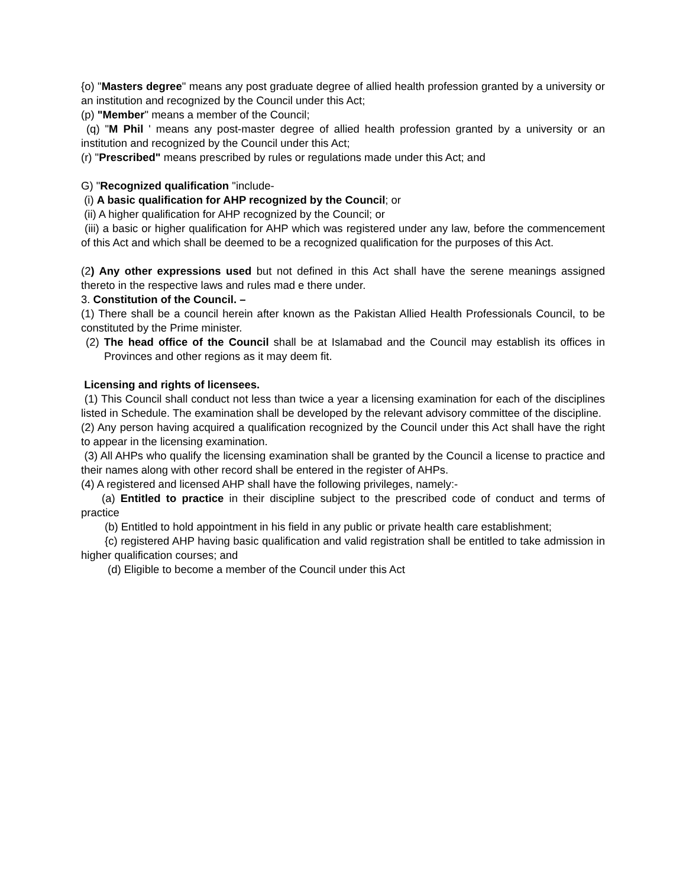{o) "Masters degree" means any post graduate degree of allied health profession granted by a university or an institution and recognized by the Council under this Act;
(p) "Member" means a member of the Council;
(q) "M Phil ' means any post-master degree of allied health profession granted by a university or an institution and recognized by the Council under this Act;
(r) "Prescribed" means prescribed by rules or regulations made under this Act; and
G) "Recognized qualification "include-
(i) A basic qualification for AHP recognized by the Council; or
(ii) A higher qualification for AHP recognized by the Council; or
(iii) a basic or higher qualification for AHP which was registered under any law, before the commencement of this Act and which shall be deemed to be a recognized qualification for the purposes of this Act.
(2) Any other expressions used but not defined in this Act shall have the serene meanings assigned thereto in the respective laws and rules mad e there under.
3. Constitution of the Council. –
(1) There shall be a council herein after known as the Pakistan Allied Health Professionals Council, to be constituted by the Prime minister.
(2) The head office of the Council shall be at Islamabad and the Council may establish its offices in Provinces and other regions as it may deem fit.
Licensing and rights of licensees.
(1) This Council shall conduct not less than twice a year a licensing examination for each of the disciplines listed in Schedule. The examination shall be developed by the relevant advisory committee of the discipline.
(2) Any person having acquired a qualification recognized by the Council under this Act shall have the right to appear in the licensing examination.
(3) All AHPs who qualify the licensing examination shall be granted by the Council a license to practice and their names along with other record shall be entered in the register of AHPs.
(4) A registered and licensed AHP shall have the following privileges, namely:-
(a) Entitled to practice in their discipline subject to the prescribed code of conduct and terms of practice
(b) Entitled to hold appointment in his field in any public or private health care establishment;
{c) registered AHP having basic qualification and valid registration shall be entitled to take admission in higher qualification courses; and
(d) Eligible to become a member of the Council under this Act